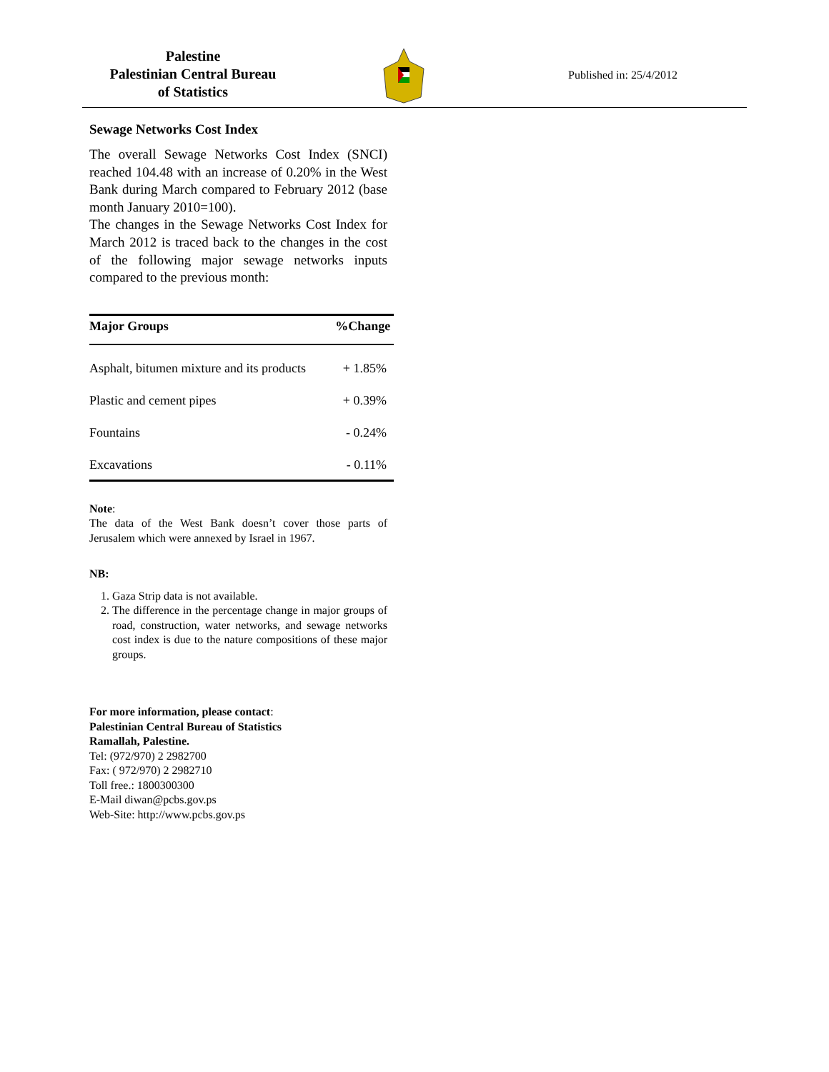Palestine
Palestinian Central Bureau
of Statistics
Published in: 25/4/2012
Sewage Networks Cost Index
The overall Sewage Networks Cost Index (SNCI) reached 104.48 with an increase of 0.20% in the West Bank during March compared to February 2012 (base month January 2010=100).
The changes in the Sewage Networks Cost Index for March 2012 is traced back to the changes in the cost of the following major sewage networks inputs compared to the previous month:
| Major Groups | %Change |
| --- | --- |
| Asphalt, bitumen mixture and its products | + 1.85% |
| Plastic and cement pipes | + 0.39% |
| Fountains | - 0.24% |
| Excavations | - 0.11% |
Note:
The data of the West Bank doesn’t cover those parts of Jerusalem which were annexed by Israel in 1967.
NB:
1. Gaza Strip data is not available.
2. The difference in the percentage change in major groups of road, construction, water networks, and sewage networks cost index is due to the nature compositions of these major groups.
For more information, please contact:
Palestinian Central Bureau of Statistics
Ramallah, Palestine.
Tel: (972/970) 2 2982700
Fax: ( 972/970) 2 2982710
Toll free.: 1800300300
E-Mail diwan@pcbs.gov.ps
Web-Site: http://www.pcbs.gov.ps